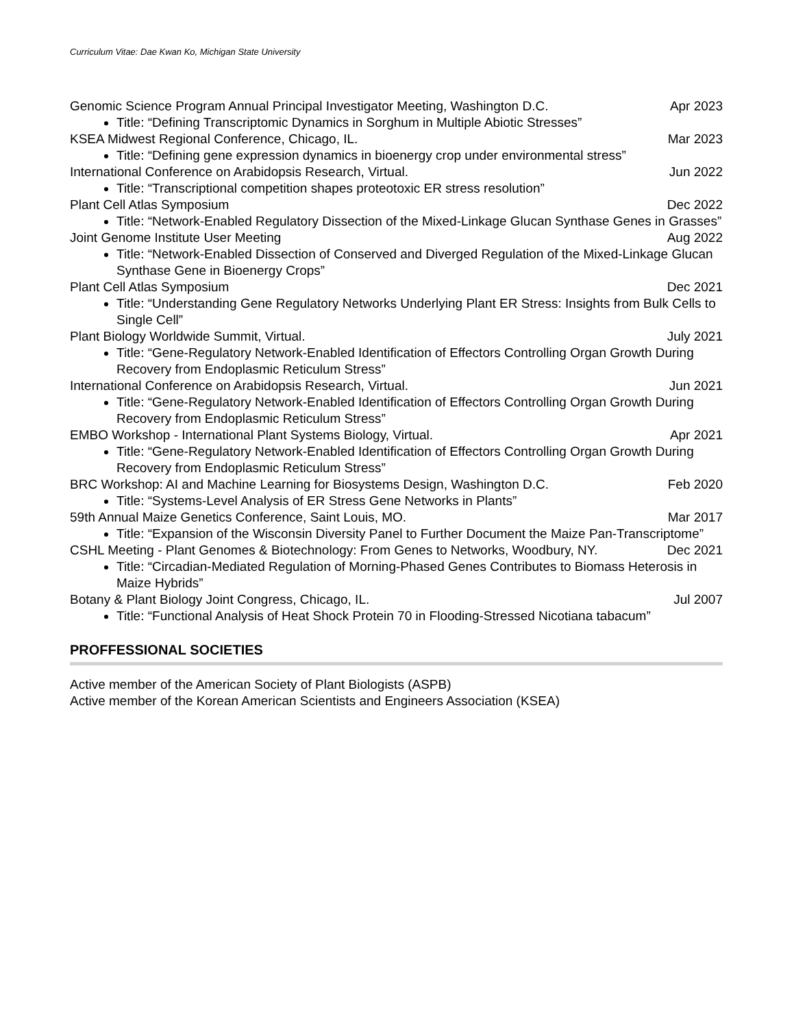Curriculum Vitae: Dae Kwan Ko, Michigan State University
Genomic Science Program Annual Principal Investigator Meeting, Washington D.C. Apr 2023
Title: “Defining Transcriptomic Dynamics in Sorghum in Multiple Abiotic Stresses”
KSEA Midwest Regional Conference, Chicago, IL. Mar 2023
Title: “Defining gene expression dynamics in bioenergy crop under environmental stress”
International Conference on Arabidopsis Research, Virtual. Jun 2022
Title: “Transcriptional competition shapes proteotoxic ER stress resolution”
Plant Cell Atlas Symposium Dec 2022
Title: “Network-Enabled Regulatory Dissection of the Mixed-Linkage Glucan Synthase Genes in Grasses”
Joint Genome Institute User Meeting Aug 2022
Title: “Network-Enabled Dissection of Conserved and Diverged Regulation of the Mixed-Linkage Glucan Synthase Gene in Bioenergy Crops”
Plant Cell Atlas Symposium Dec 2021
Title: “Understanding Gene Regulatory Networks Underlying Plant ER Stress: Insights from Bulk Cells to Single Cell”
Plant Biology Worldwide Summit, Virtual. July 2021
Title: “Gene-Regulatory Network-Enabled Identification of Effectors Controlling Organ Growth During Recovery from Endoplasmic Reticulum Stress”
International Conference on Arabidopsis Research, Virtual. Jun 2021
Title: “Gene-Regulatory Network-Enabled Identification of Effectors Controlling Organ Growth During Recovery from Endoplasmic Reticulum Stress”
EMBO Workshop - International Plant Systems Biology, Virtual. Apr 2021
Title: “Gene-Regulatory Network-Enabled Identification of Effectors Controlling Organ Growth During Recovery from Endoplasmic Reticulum Stress”
BRC Workshop: AI and Machine Learning for Biosystems Design, Washington D.C. Feb 2020
Title: “Systems-Level Analysis of ER Stress Gene Networks in Plants”
59th Annual Maize Genetics Conference, Saint Louis, MO. Mar 2017
Title: “Expansion of the Wisconsin Diversity Panel to Further Document the Maize Pan-Transcriptome”
CSHL Meeting - Plant Genomes & Biotechnology: From Genes to Networks, Woodbury, NY. Dec 2021
Title: “Circadian-Mediated Regulation of Morning-Phased Genes Contributes to Biomass Heterosis in Maize Hybrids”
Botany & Plant Biology Joint Congress, Chicago, IL. Jul 2007
Title: “Functional Analysis of Heat Shock Protein 70 in Flooding-Stressed Nicotiana tabacum”
PROFFESSIONAL SOCIETIES
Active member of the American Society of Plant Biologists (ASPB)
Active member of the Korean American Scientists and Engineers Association (KSEA)